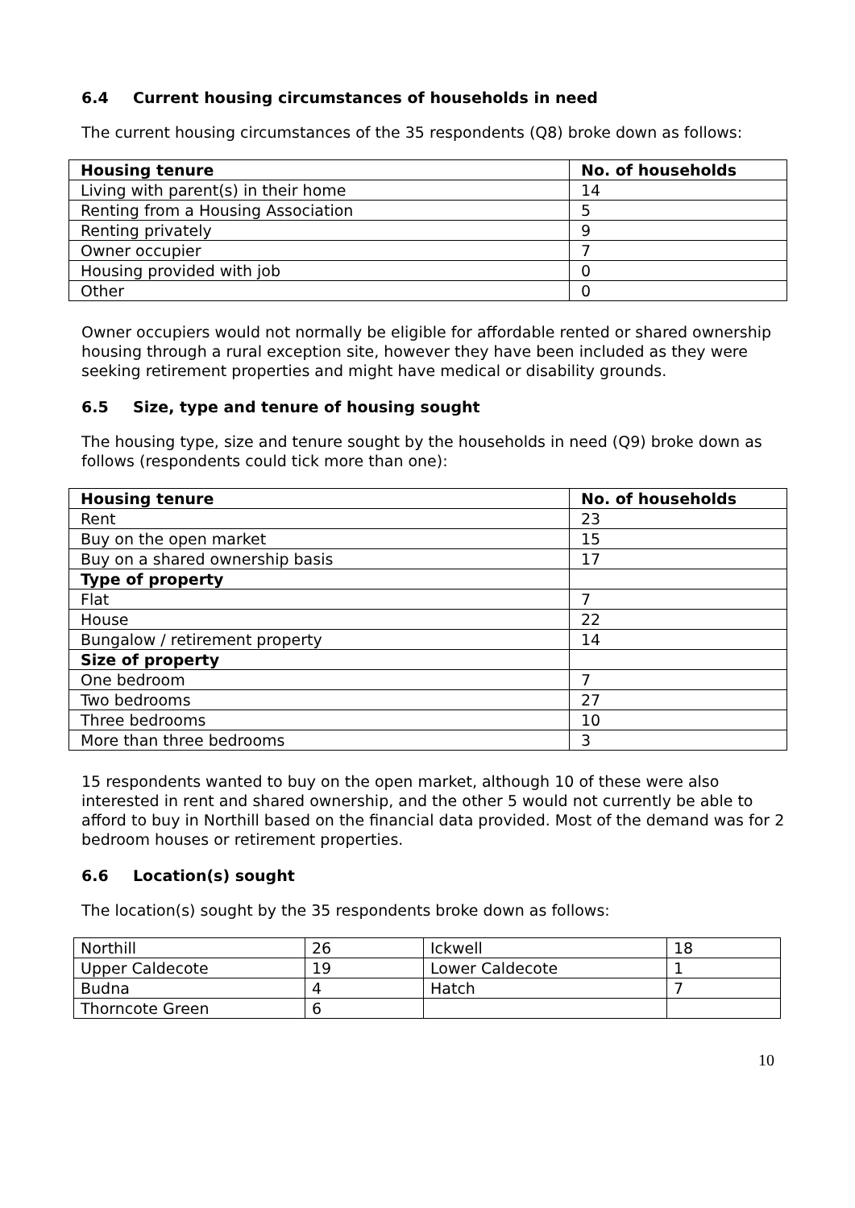6.4 Current housing circumstances of households in need
The current housing circumstances of the 35 respondents (Q8) broke down as follows:
| Housing tenure | No. of households |
| --- | --- |
| Living with parent(s) in their home | 14 |
| Renting from a Housing Association | 5 |
| Renting privately | 9 |
| Owner occupier | 7 |
| Housing provided with job | 0 |
| Other | 0 |
Owner occupiers would not normally be eligible for affordable rented or shared ownership housing through a rural exception site, however they have been included as they were seeking retirement properties and might have medical or disability grounds.
6.5 Size, type and tenure of housing sought
The housing type, size and tenure sought by the households in need (Q9) broke down as follows (respondents could tick more than one):
| Housing tenure | No. of households |
| --- | --- |
| Rent | 23 |
| Buy on the open market | 15 |
| Buy on a shared ownership basis | 17 |
| Type of property | |
| Flat | 7 |
| House | 22 |
| Bungalow / retirement property | 14 |
| Size of property | |
| One bedroom | 7 |
| Two bedrooms | 27 |
| Three bedrooms | 10 |
| More than three bedrooms | 3 |
15 respondents wanted to buy on the open market, although 10 of these were also interested in rent and shared ownership, and the other 5 would not currently be able to afford to buy in Northill based on the financial data provided. Most of the demand was for 2 bedroom houses or retirement properties.
6.6 Location(s) sought
The location(s) sought by the 35 respondents broke down as follows:
| Northill | 26 | Ickwell | 18 |
| Upper Caldecote | 19 | Lower Caldecote | 1 |
| Budna | 4 | Hatch | 7 |
| Thorncote Green | 6 | | |
10